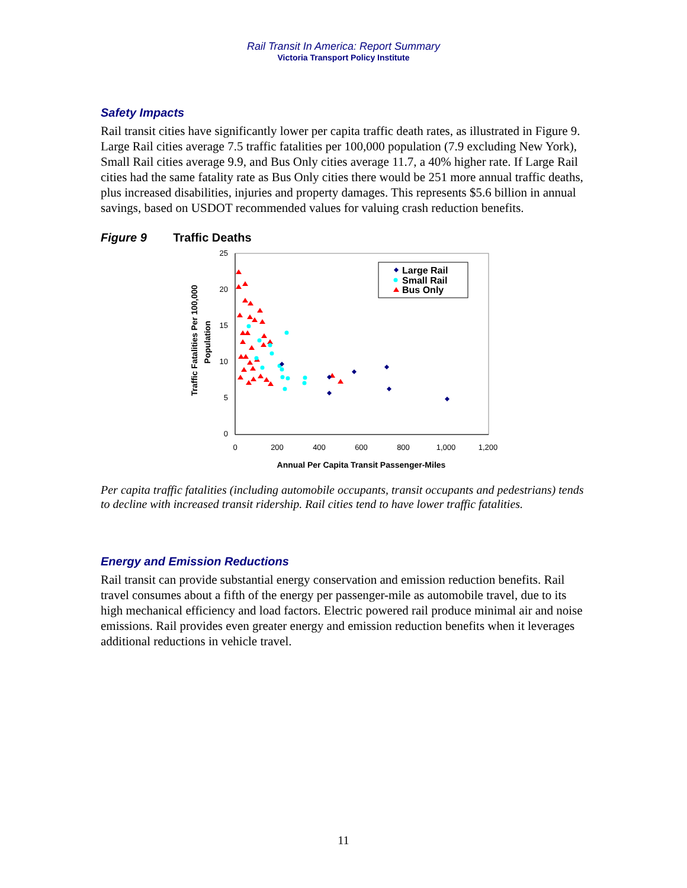Rail Transit In America: Report Summary
Victoria Transport Policy Institute
Safety Impacts
Rail transit cities have significantly lower per capita traffic death rates, as illustrated in Figure 9. Large Rail cities average 7.5 traffic fatalities per 100,000 population (7.9 excluding New York), Small Rail cities average 9.9, and Bus Only cities average 11.7, a 40% higher rate. If Large Rail cities had the same fatality rate as Bus Only cities there would be 251 more annual traffic deaths, plus increased disabilities, injuries and property damages. This represents $5.6 billion in annual savings, based on USDOT recommended values for valuing crash reduction benefits.
Figure 9 Traffic Deaths
25
20
15
10
5
0
0
200
400
600
800
1,000
1,200
Annual Per Capita Transit Passenger-Miles
Traffic Fatalities Per 100,000
Population
Large Rail
Small Rail
Bus Only
Per capita traffic fatalities (including automobile occupants, transit occupants and pedestrians) tends to decline with increased transit ridership. Rail cities tend to have lower traffic fatalities.
Energy and Emission Reductions
Rail transit can provide substantial energy conservation and emission reduction benefits. Rail travel consumes about a fifth of the energy per passenger-mile as automobile travel, due to its high mechanical efficiency and load factors. Electric powered rail produce minimal air and noise emissions. Rail provides even greater energy and emission reduction benefits when it leverages additional reductions in vehicle travel.
11